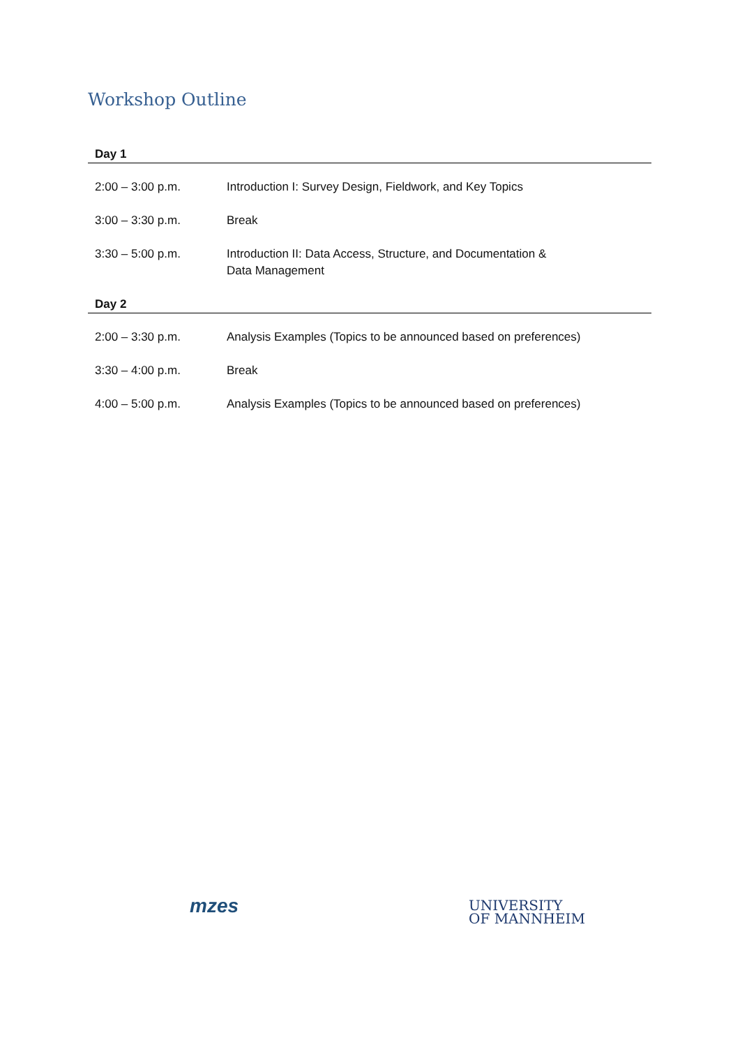Workshop Outline
| Day 1 | |
| 2:00 – 3:00 p.m. | Introduction I: Survey Design, Fieldwork, and Key Topics |
| 3:00 – 3:30 p.m. | Break |
| 3:30 – 5:00 p.m. | Introduction II: Data Access, Structure, and Documentation & Data Management |
| Day 2 | |
| 2:00 – 3:30 p.m. | Analysis Examples (Topics to be announced based on preferences) |
| 3:30 – 4:00 p.m. | Break |
| 4:00 – 5:00 p.m. | Analysis Examples (Topics to be announced based on preferences) |
mzes
UNIVERSITY
OF MANNHEIM